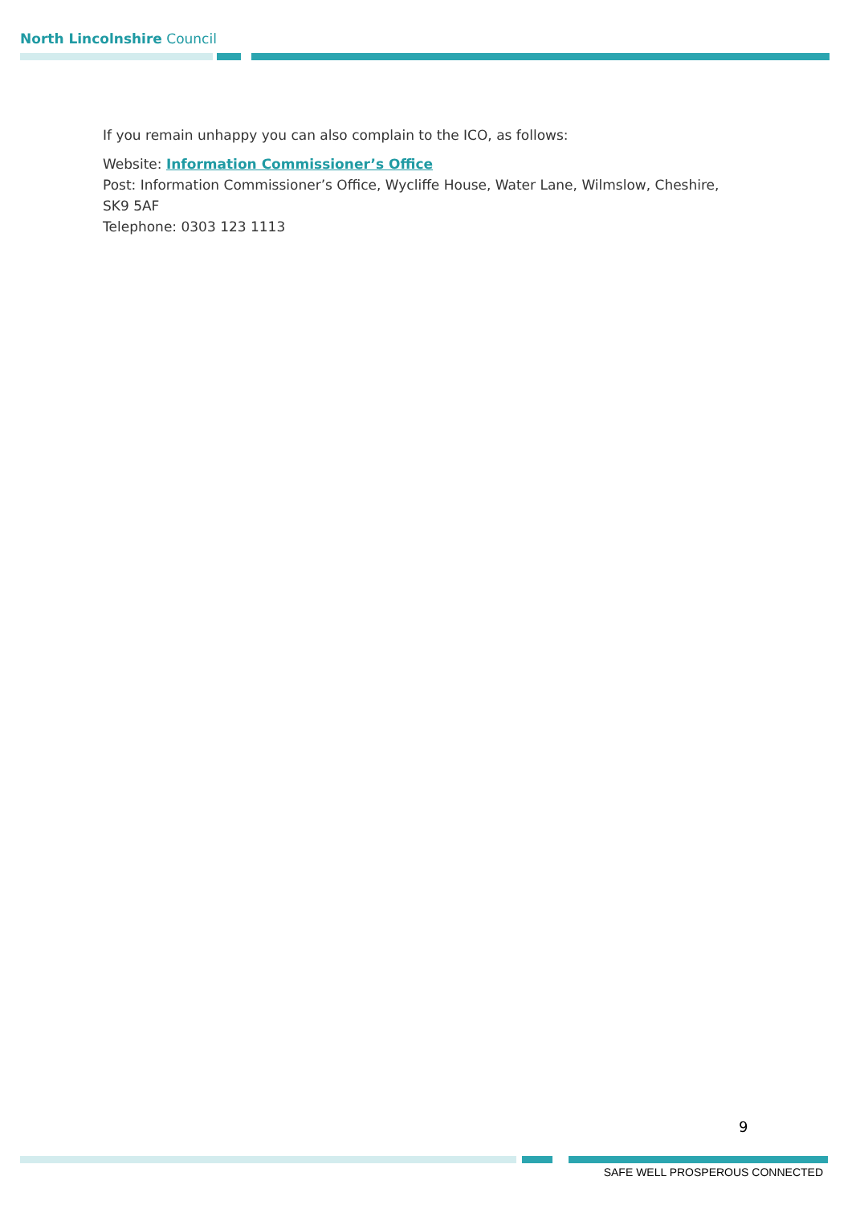North Lincolnshire Council
If you remain unhappy you can also complain to the ICO, as follows:
Website: Information Commissioner’s Office
Post: Information Commissioner’s Office, Wycliffe House, Water Lane, Wilmslow, Cheshire, SK9 5AF
Telephone: 0303 123 1113
9
SAFE WELL PROSPEROUS CONNECTED